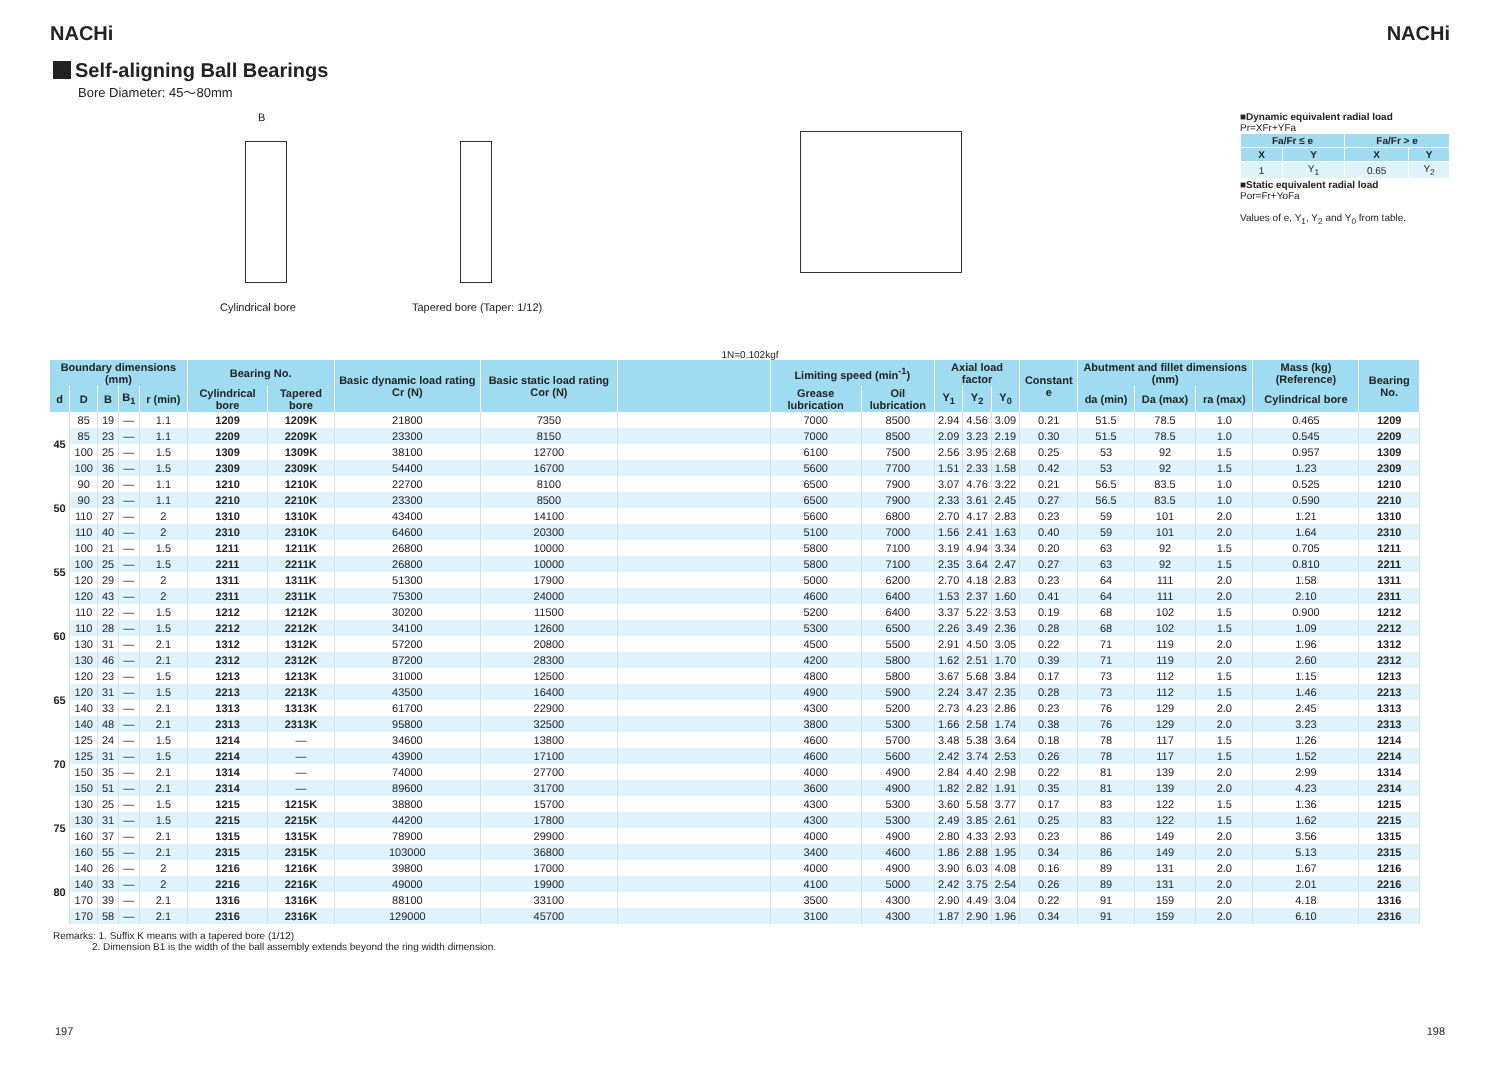NACHi NACHi
Self-aligning Ball Bearings
Bore Diameter: 45～80mm
B
Cylindrical bore
Tapered bore (Taper: 1/12)
■Dynamic equivalent radial load
Pr=XFr+YFa
| Fa/Fr ≤ e | | Fa/Fr > e | |
| --- | --- | --- | --- |
| X | Y | X | Y |
| 1 | Y<sub>1</sub> | 0.65 | Y<sub>2</sub> |
■Static equivalent radial load
Por=Fr+YoFa
Values of e, Y<sub>1</sub>, Y<sub>2</sub> and Y<sub>0</sub> from table.
1N=0.102kgf
| Boundary dimensions (mm) | | | | | Bearing No. | | Basic dynamic load rating Cr (N) | Basic static load rating Cor (N) | | Limiting speed (min<sup>-1</sup>) | | Axial load factor | | | Constant e | Abutment and fillet dimensions (mm) | | | Mass (kg) (Reference) | Bearing No. |
| --- | --- | --- | --- | --- | --- | --- | --- | --- | --- | --- | --- | --- | --- | --- | --- | --- | --- | --- | --- | --- |
| d | D | B | B<sub>1</sub> | r (min) | Cylindrical bore | Tapered bore | | | | Grease lubrication | Oil lubrication | Y<sub>1</sub> | Y<sub>2</sub> | Y<sub>0</sub> | | da (min) | Da (max) | ra (max) | Cylindrical bore | |
| 45 | 85 | 19 | — | 1.1 | 1209 | 1209K | 21800 | 7350 | | 7000 | 8500 | 2.94 | 4.56 | 3.09 | 0.21 | 51.5 | 78.5 | 1.0 | 0.465 | 1209 |
| | 85 | 23 | — | 1.1 | 2209 | 2209K | 23300 | 8150 | | 7000 | 8500 | 2.09 | 3.23 | 2.19 | 0.30 | 51.5 | 78.5 | 1.0 | 0.545 | 2209 |
| | 100 | 25 | — | 1.5 | 1309 | 1309K | 38100 | 12700 | | 6100 | 7500 | 2.56 | 3.95 | 2.68 | 0.25 | 53 | 92 | 1.5 | 0.957 | 1309 |
| | 100 | 36 | — | 1.5 | 2309 | 2309K | 54400 | 16700 | | 5600 | 7700 | 1.51 | 2.33 | 1.58 | 0.42 | 53 | 92 | 1.5 | 1.23 | 2309 |
| 50 | 90 | 20 | — | 1.1 | 1210 | 1210K | 22700 | 8100 | | 6500 | 7900 | 3.07 | 4.76 | 3.22 | 0.21 | 56.5 | 83.5 | 1.0 | 0.525 | 1210 |
| | 90 | 23 | — | 1.1 | 2210 | 2210K | 23300 | 8500 | | 6500 | 7900 | 2.33 | 3.61 | 2.45 | 0.27 | 56.5 | 83.5 | 1.0 | 0.590 | 2210 |
| | 110 | 27 | — | 2 | 1310 | 1310K | 43400 | 14100 | | 5600 | 6800 | 2.70 | 4.17 | 2.83 | 0.23 | 59 | 101 | 2.0 | 1.21 | 1310 |
| | 110 | 40 | — | 2 | 2310 | 2310K | 64600 | 20300 | | 5100 | 7000 | 1.56 | 2.41 | 1.63 | 0.40 | 59 | 101 | 2.0 | 1.64 | 2310 |
| 55 | 100 | 21 | — | 1.5 | 1211 | 1211K | 26800 | 10000 | | 5800 | 7100 | 3.19 | 4.94 | 3.34 | 0.20 | 63 | 92 | 1.5 | 0.705 | 1211 |
| | 100 | 25 | — | 1.5 | 2211 | 2211K | 26800 | 10000 | | 5800 | 7100 | 2.35 | 3.64 | 2.47 | 0.27 | 63 | 92 | 1.5 | 0.810 | 2211 |
| | 120 | 29 | — | 2 | 1311 | 1311K | 51300 | 17900 | | 5000 | 6200 | 2.70 | 4.18 | 2.83 | 0.23 | 64 | 111 | 2.0 | 1.58 | 1311 |
| | 120 | 43 | — | 2 | 2311 | 2311K | 75300 | 24000 | | 4600 | 6400 | 1.53 | 2.37 | 1.60 | 0.41 | 64 | 111 | 2.0 | 2.10 | 2311 |
| 60 | 110 | 22 | — | 1.5 | 1212 | 1212K | 30200 | 11500 | | 5200 | 6400 | 3.37 | 5.22 | 3.53 | 0.19 | 68 | 102 | 1.5 | 0.900 | 1212 |
| | 110 | 28 | — | 1.5 | 2212 | 2212K | 34100 | 12600 | | 5300 | 6500 | 2.26 | 3.49 | 2.36 | 0.28 | 68 | 102 | 1.5 | 1.09 | 2212 |
| | 130 | 31 | — | 2.1 | 1312 | 1312K | 57200 | 20800 | | 4500 | 5500 | 2.91 | 4.50 | 3.05 | 0.22 | 71 | 119 | 2.0 | 1.96 | 1312 |
| | 130 | 46 | — | 2.1 | 2312 | 2312K | 87200 | 28300 | | 4200 | 5800 | 1.62 | 2.51 | 1.70 | 0.39 | 71 | 119 | 2.0 | 2.60 | 2312 |
| 65 | 120 | 23 | — | 1.5 | 1213 | 1213K | 31000 | 12500 | | 4800 | 5800 | 3.67 | 5.68 | 3.84 | 0.17 | 73 | 112 | 1.5 | 1.15 | 1213 |
| | 120 | 31 | — | 1.5 | 2213 | 2213K | 43500 | 16400 | | 4900 | 5900 | 2.24 | 3.47 | 2.35 | 0.28 | 73 | 112 | 1.5 | 1.46 | 2213 |
| | 140 | 33 | — | 2.1 | 1313 | 1313K | 61700 | 22900 | | 4300 | 5200 | 2.73 | 4.23 | 2.86 | 0.23 | 76 | 129 | 2.0 | 2.45 | 1313 |
| | 140 | 48 | — | 2.1 | 2313 | 2313K | 95800 | 32500 | | 3800 | 5300 | 1.66 | 2.58 | 1.74 | 0.38 | 76 | 129 | 2.0 | 3.23 | 2313 |
| 70 | 125 | 24 | — | 1.5 | 1214 | — | 34600 | 13800 | | 4600 | 5700 | 3.48 | 5.38 | 3.64 | 0.18 | 78 | 117 | 1.5 | 1.26 | 1214 |
| | 125 | 31 | — | 1.5 | 2214 | — | 43900 | 17100 | | 4600 | 5600 | 2.42 | 3.74 | 2.53 | 0.26 | 78 | 117 | 1.5 | 1.52 | 2214 |
| | 150 | 35 | — | 2.1 | 1314 | — | 74000 | 27700 | | 4000 | 4900 | 2.84 | 4.40 | 2.98 | 0.22 | 81 | 139 | 2.0 | 2.99 | 1314 |
| | 150 | 51 | — | 2.1 | 2314 | — | 89600 | 31700 | | 3600 | 4900 | 1.82 | 2.82 | 1.91 | 0.35 | 81 | 139 | 2.0 | 4.23 | 2314 |
| 75 | 130 | 25 | — | 1.5 | 1215 | 1215K | 38800 | 15700 | | 4300 | 5300 | 3.60 | 5.58 | 3.77 | 0.17 | 83 | 122 | 1.5 | 1.36 | 1215 |
| | 130 | 31 | — | 1.5 | 2215 | 2215K | 44200 | 17800 | | 4300 | 5300 | 2.49 | 3.85 | 2.61 | 0.25 | 83 | 122 | 1.5 | 1.62 | 2215 |
| | 160 | 37 | — | 2.1 | 1315 | 1315K | 78900 | 29900 | | 4000 | 4900 | 2.80 | 4.33 | 2.93 | 0.23 | 86 | 149 | 2.0 | 3.56 | 1315 |
| | 160 | 55 | — | 2.1 | 2315 | 2315K | 103000 | 36800 | | 3400 | 4600 | 1.86 | 2.88 | 1.95 | 0.34 | 86 | 149 | 2.0 | 5.13 | 2315 |
| 80 | 140 | 26 | — | 2 | 1216 | 1216K | 39800 | 17000 | | 4000 | 4900 | 3.90 | 6.03 | 4.08 | 0.16 | 89 | 131 | 2.0 | 1.67 | 1216 |
| | 140 | 33 | — | 2 | 2216 | 2216K | 49000 | 19900 | | 4100 | 5000 | 2.42 | 3.75 | 2.54 | 0.26 | 89 | 131 | 2.0 | 2.01 | 2216 |
| | 170 | 39 | — | 2.1 | 1316 | 1316K | 88100 | 33100 | | 3500 | 4300 | 2.90 | 4.49 | 3.04 | 0.22 | 91 | 159 | 2.0 | 4.18 | 1316 |
| | 170 | 58 | — | 2.1 | 2316 | 2316K | 129000 | 45700 | | 3100 | 4300 | 1.87 | 2.90 | 1.96 | 0.34 | 91 | 159 | 2.0 | 6.10 | 2316 |
Remarks: 1. Suffix K means with a tapered bore (1/12)
2. Dimension B1 is the width of the ball assembly extends beyond the ring width dimension.
197 198